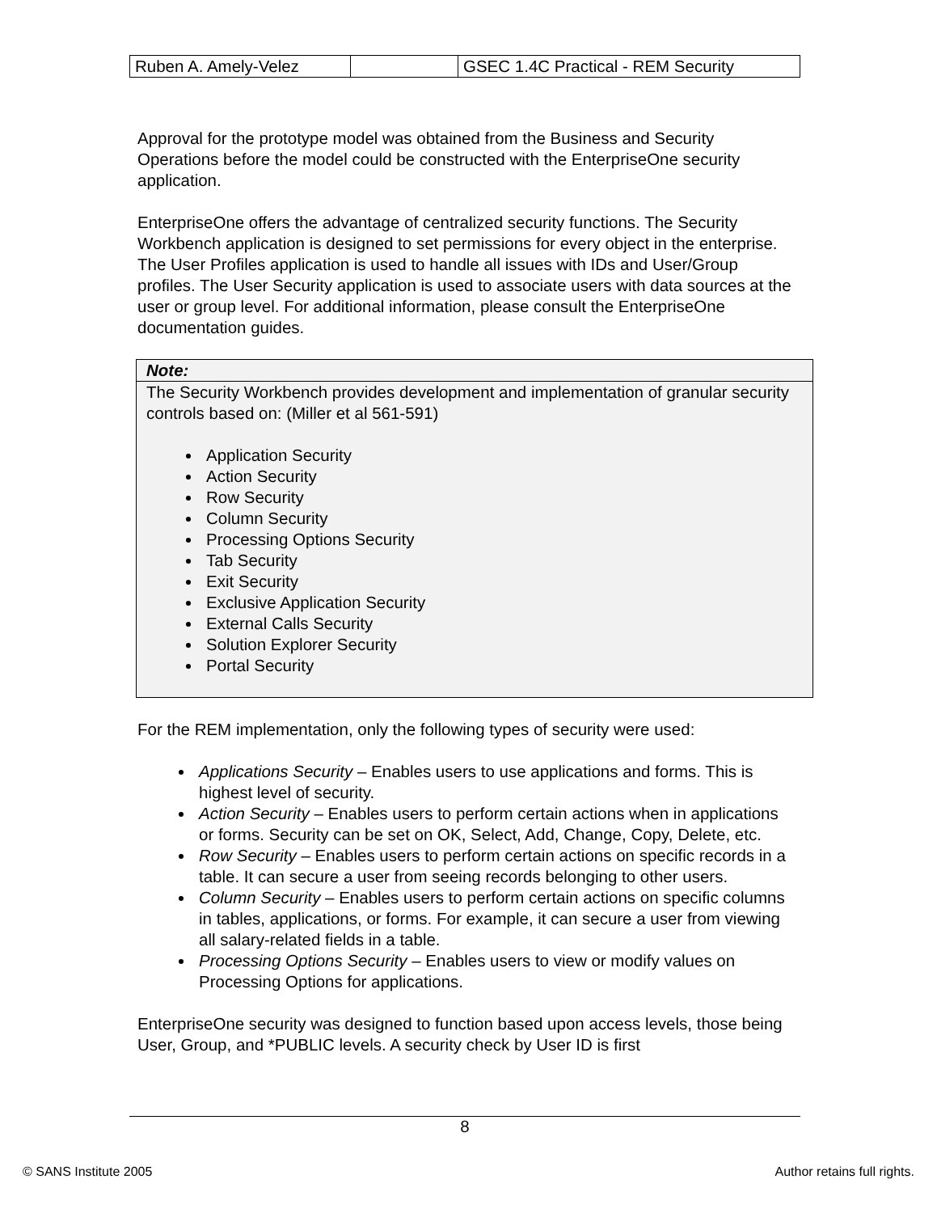| Ruben A. Amely-Velez | | GSEC 1.4C Practical - REM Security |
Approval for the prototype model was obtained from the Business and Security Operations before the model could be constructed with the EnterpriseOne security application.
EnterpriseOne offers the advantage of centralized security functions. The Security Workbench application is designed to set permissions for every object in the enterprise. The User Profiles application is used to handle all issues with IDs and User/Group profiles. The User Security application is used to associate users with data sources at the user or group level. For additional information, please consult the EnterpriseOne documentation guides.
Note:
The Security Workbench provides development and implementation of granular security controls based on: (Miller et al 561-591)
Application Security
Action Security
Row Security
Column Security
Processing Options Security
Tab Security
Exit Security
Exclusive Application Security
External Calls Security
Solution Explorer Security
Portal Security
For the REM implementation, only the following types of security were used:
Applications Security – Enables users to use applications and forms. This is highest level of security.
Action Security – Enables users to perform certain actions when in applications or forms. Security can be set on OK, Select, Add, Change, Copy, Delete, etc.
Row Security – Enables users to perform certain actions on specific records in a table. It can secure a user from seeing records belonging to other users.
Column Security – Enables users to perform certain actions on specific columns in tables, applications, or forms. For example, it can secure a user from viewing all salary-related fields in a table.
Processing Options Security – Enables users to view or modify values on Processing Options for applications.
EnterpriseOne security was designed to function based upon access levels, those being User, Group, and *PUBLIC levels. A security check by User ID is first
8
© SANS Institute 2005 Author retains full rights.